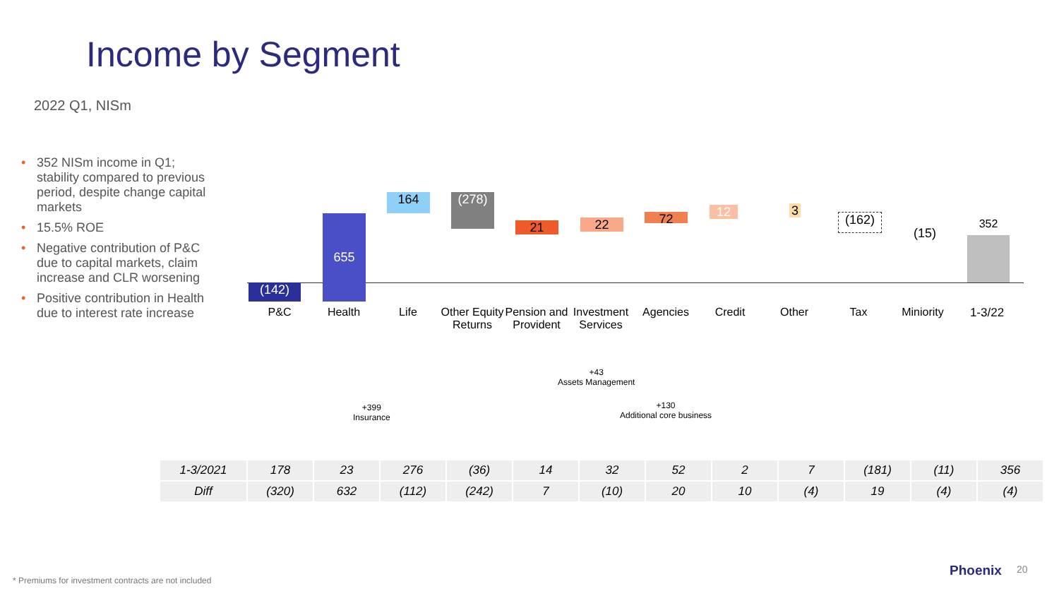Income by Segment
2022 Q1, NISm
• 352 NISm income in Q1; stability compared to previous period, despite change capital markets
• 15.5% ROE
• Negative contribution of P&C due to capital markets, claim increase and CLR worsening
• Positive contribution in Health due to interest rate increase
(142)
655
164 (278)
21 22 72 12 3
(162)
(15)
352
P&C Health Life
Other Equity Returns
Pension and Provident
Investment Services
Agencies Credit Other Tax Miniority 1-3/22
+43
Assets Management
+399
Insurance
+130
Additional core business
| 1-3/2021 | 178 | 23 | 276 | (36) | 14 | 32 | 52 | 2 | 7 | (181) | (11) | 356 |
| Diff | (320) | 632 | (112) | (242) | 7 | (10) | 20 | 10 | (4) | 19 | (4) | (4) |
* Premiums for investment contracts are not included
Phoenix 20